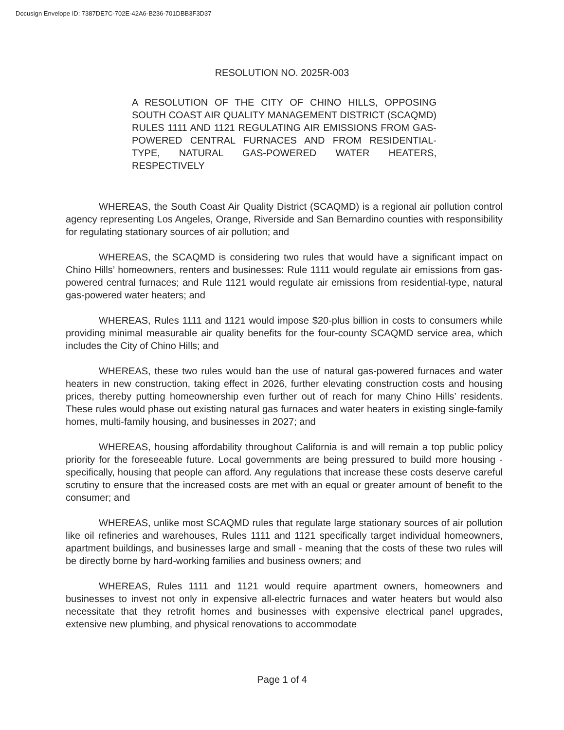Docusign Envelope ID: 7387DE7C-702E-42A6-B236-701DBB3F3D37
RESOLUTION NO. 2025R-003
A RESOLUTION OF THE CITY OF CHINO HILLS, OPPOSING SOUTH COAST AIR QUALITY MANAGEMENT DISTRICT (SCAQMD) RULES 1111 AND 1121 REGULATING AIR EMISSIONS FROM GAS-POWERED CENTRAL FURNACES AND FROM RESIDENTIAL-TYPE, NATURAL GAS-POWERED WATER HEATERS, RESPECTIVELY
WHEREAS, the South Coast Air Quality District (SCAQMD) is a regional air pollution control agency representing Los Angeles, Orange, Riverside and San Bernardino counties with responsibility for regulating stationary sources of air pollution; and
WHEREAS, the SCAQMD is considering two rules that would have a significant impact on Chino Hills’ homeowners, renters and businesses: Rule 1111 would regulate air emissions from gas-powered central furnaces; and Rule 1121 would regulate air emissions from residential-type, natural gas-powered water heaters; and
WHEREAS, Rules 1111 and 1121 would impose $20-plus billion in costs to consumers while providing minimal measurable air quality benefits for the four-county SCAQMD service area, which includes the City of Chino Hills; and
WHEREAS, these two rules would ban the use of natural gas-powered furnaces and water heaters in new construction, taking effect in 2026, further elevating construction costs and housing prices, thereby putting homeownership even further out of reach for many Chino Hills’ residents. These rules would phase out existing natural gas furnaces and water heaters in existing single-family homes, multi-family housing, and businesses in 2027; and
WHEREAS, housing affordability throughout California is and will remain a top public policy priority for the foreseeable future. Local governments are being pressured to build more housing - specifically, housing that people can afford. Any regulations that increase these costs deserve careful scrutiny to ensure that the increased costs are met with an equal or greater amount of benefit to the consumer; and
WHEREAS, unlike most SCAQMD rules that regulate large stationary sources of air pollution like oil refineries and warehouses, Rules 1111 and 1121 specifically target individual homeowners, apartment buildings, and businesses large and small - meaning that the costs of these two rules will be directly borne by hard-working families and business owners; and
WHEREAS, Rules 1111 and 1121 would require apartment owners, homeowners and businesses to invest not only in expensive all-electric furnaces and water heaters but would also necessitate that they retrofit homes and businesses with expensive electrical panel upgrades, extensive new plumbing, and physical renovations to accommodate
Page 1 of 4